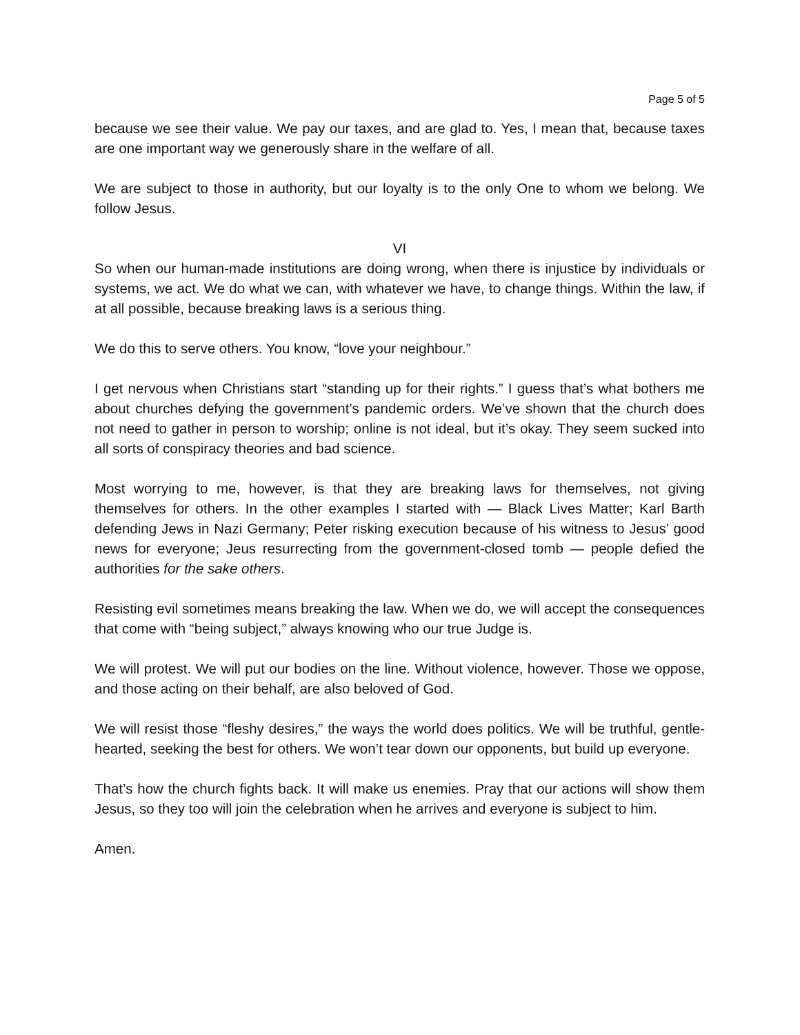Page 5 of 5
because we see their value. We pay our taxes, and are glad to. Yes, I mean that, because taxes are one important way we generously share in the welfare of all.
We are subject to those in authority, but our loyalty is to the only One to whom we belong. We follow Jesus.
VI
So when our human-made institutions are doing wrong, when there is injustice by individuals or systems, we act. We do what we can, with whatever we have, to change things. Within the law, if at all possible, because breaking laws is a serious thing.
We do this to serve others. You know, “love your neighbour.”
I get nervous when Christians start “standing up for their rights.” I guess that’s what bothers me about churches defying the government’s pandemic orders. We’ve shown that the church does not need to gather in person to worship; online is not ideal, but it’s okay. They seem sucked into all sorts of conspiracy theories and bad science.
Most worrying to me, however, is that they are breaking laws for themselves, not giving themselves for others. In the other examples I started with — Black Lives Matter; Karl Barth defending Jews in Nazi Germany; Peter risking execution because of his witness to Jesus’ good news for everyone; Jeus resurrecting from the government-closed tomb — people defied the authorities for the sake others.
Resisting evil sometimes means breaking the law. When we do, we will accept the consequences that come with “being subject,” always knowing who our true Judge is.
We will protest. We will put our bodies on the line. Without violence, however. Those we oppose, and those acting on their behalf, are also beloved of God.
We will resist those “fleshy desires,” the ways the world does politics. We will be truthful, gentle-hearted, seeking the best for others. We won’t tear down our opponents, but build up everyone.
That’s how the church fights back. It will make us enemies. Pray that our actions will show them Jesus, so they too will join the celebration when he arrives and everyone is subject to him.
Amen.